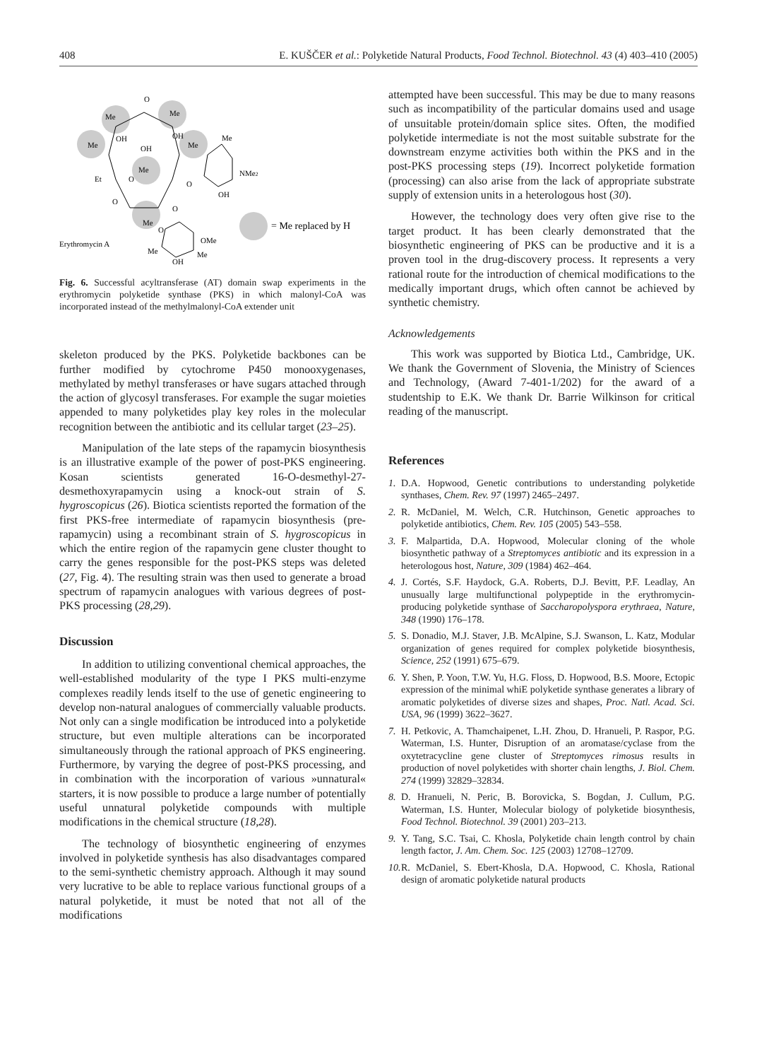408 E. KUŠČER et al.: Polyketide Natural Products, Food Technol. Biotechnol. 43 (4) 403–410 (2005)
O
Me
Me
Me
OH
OH
OH
Me
Me
Me
O
Et
O
NMe2
OH
O
O
Me
O
OMe
Erythromycin A
Me
Me
OH
= Me replaced by H
Fig. 6. Successful acyltransferase (AT) domain swap experiments in the erythromycin polyketide synthase (PKS) in which malonyl-CoA was incorporated instead of the methylmalonyl-CoA extender unit
skeleton produced by the PKS. Polyketide backbones can be further modified by cytochrome P450 monooxygenases, methylated by methyl transferases or have sugars attached through the action of glycosyl transferases. For example the sugar moieties appended to many polyketides play key roles in the molecular recognition between the antibiotic and its cellular target (23–25).
Manipulation of the late steps of the rapamycin biosynthesis is an illustrative example of the power of post-PKS engineering. Kosan scientists generated 16-O-desmethyl-27-desmethoxyrapamycin using a knock-out strain of S. hygroscopicus (26). Biotica scientists reported the formation of the first PKS-free intermediate of rapamycin biosynthesis (pre-rapamycin) using a recombinant strain of S. hygroscopicus in which the entire region of the rapamycin gene cluster thought to carry the genes responsible for the post-PKS steps was deleted (27, Fig. 4). The resulting strain was then used to generate a broad spectrum of rapamycin analogues with various degrees of post-PKS processing (28,29).
Discussion
In addition to utilizing conventional chemical approaches, the well-established modularity of the type I PKS multi-enzyme complexes readily lends itself to the use of genetic engineering to develop non-natural analogues of commercially valuable products. Not only can a single modification be introduced into a polyketide structure, but even multiple alterations can be incorporated simultaneously through the rational approach of PKS engineering. Furthermore, by varying the degree of post-PKS processing, and in combination with the incorporation of various »unnatural« starters, it is now possible to produce a large number of potentially useful unnatural polyketide compounds with multiple modifications in the chemical structure (18,28).
The technology of biosynthetic engineering of enzymes involved in polyketide synthesis has also disadvantages compared to the semi-synthetic chemistry approach. Although it may sound very lucrative to be able to replace various functional groups of a natural polyketide, it must be noted that not all of the modifications
attempted have been successful. This may be due to many reasons such as incompatibility of the particular domains used and usage of unsuitable protein/domain splice sites. Often, the modified polyketide intermediate is not the most suitable substrate for the downstream enzyme activities both within the PKS and in the post-PKS processing steps (19). Incorrect polyketide formation (processing) can also arise from the lack of appropriate substrate supply of extension units in a heterologous host (30).
However, the technology does very often give rise to the target product. It has been clearly demonstrated that the biosynthetic engineering of PKS can be productive and it is a proven tool in the drug-discovery process. It represents a very rational route for the introduction of chemical modifications to the medically important drugs, which often cannot be achieved by synthetic chemistry.
Acknowledgements
This work was supported by Biotica Ltd., Cambridge, UK. We thank the Government of Slovenia, the Ministry of Sciences and Technology, (Award 7-401-1/202) for the award of a studentship to E.K. We thank Dr. Barrie Wilkinson for critical reading of the manuscript.
References
1. D.A. Hopwood, Genetic contributions to understanding polyketide synthases, Chem. Rev. 97 (1997) 2465–2497.
2. R. McDaniel, M. Welch, C.R. Hutchinson, Genetic approaches to polyketide antibiotics, Chem. Rev. 105 (2005) 543–558.
3. F. Malpartida, D.A. Hopwood, Molecular cloning of the whole biosynthetic pathway of a Streptomyces antibiotic and its expression in a heterologous host, Nature, 309 (1984) 462–464.
4. J. Cortés, S.F. Haydock, G.A. Roberts, D.J. Bevitt, P.F. Leadlay, An unusually large multifunctional polypeptide in the erythromycin-producing polyketide synthase of Saccharopolyspora erythraea, Nature, 348 (1990) 176–178.
5. S. Donadio, M.J. Staver, J.B. McAlpine, S.J. Swanson, L. Katz, Modular organization of genes required for complex polyketide biosynthesis, Science, 252 (1991) 675–679.
6. Y. Shen, P. Yoon, T.W. Yu, H.G. Floss, D. Hopwood, B.S. Moore, Ectopic expression of the minimal whiE polyketide synthase generates a library of aromatic polyketides of diverse sizes and shapes, Proc. Natl. Acad. Sci. USA, 96 (1999) 3622–3627.
7. H. Petkovic, A. Thamchaipenet, L.H. Zhou, D. Hranueli, P. Raspor, P.G. Waterman, I.S. Hunter, Disruption of an aromatase/cyclase from the oxytetracycline gene cluster of Streptomyces rimosus results in production of novel polyketides with shorter chain lengths, J. Biol. Chem. 274 (1999) 32829–32834.
8. D. Hranueli, N. Peric, B. Borovicka, S. Bogdan, J. Cullum, P.G. Waterman, I.S. Hunter, Molecular biology of polyketide biosynthesis, Food Technol. Biotechnol. 39 (2001) 203–213.
9. Y. Tang, S.C. Tsai, C. Khosla, Polyketide chain length control by chain length factor, J. Am. Chem. Soc. 125 (2003) 12708–12709.
10. R. McDaniel, S. Ebert-Khosla, D.A. Hopwood, C. Khosla, Rational design of aromatic polyketide natural products